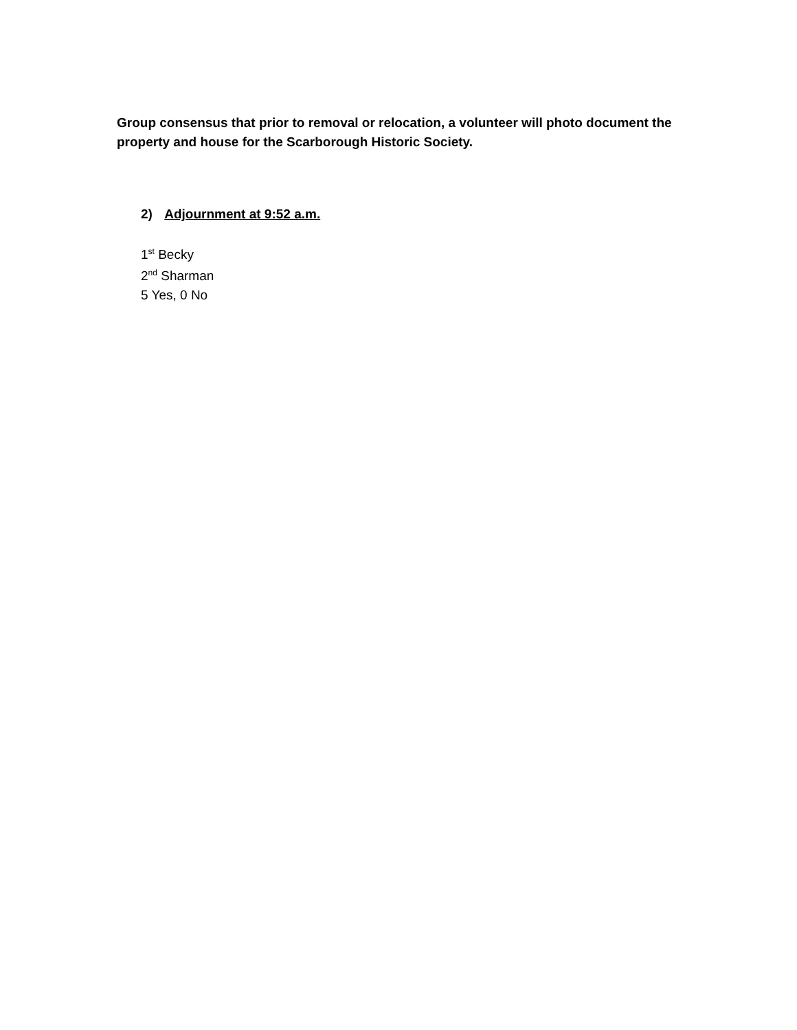Group consensus that prior to removal or relocation, a volunteer will photo document the property and house for the Scarborough Historic Society.
2) Adjournment at 9:52 a.m.
1<sup>st</sup> Becky
2<sup>nd</sup> Sharman
5 Yes, 0 No